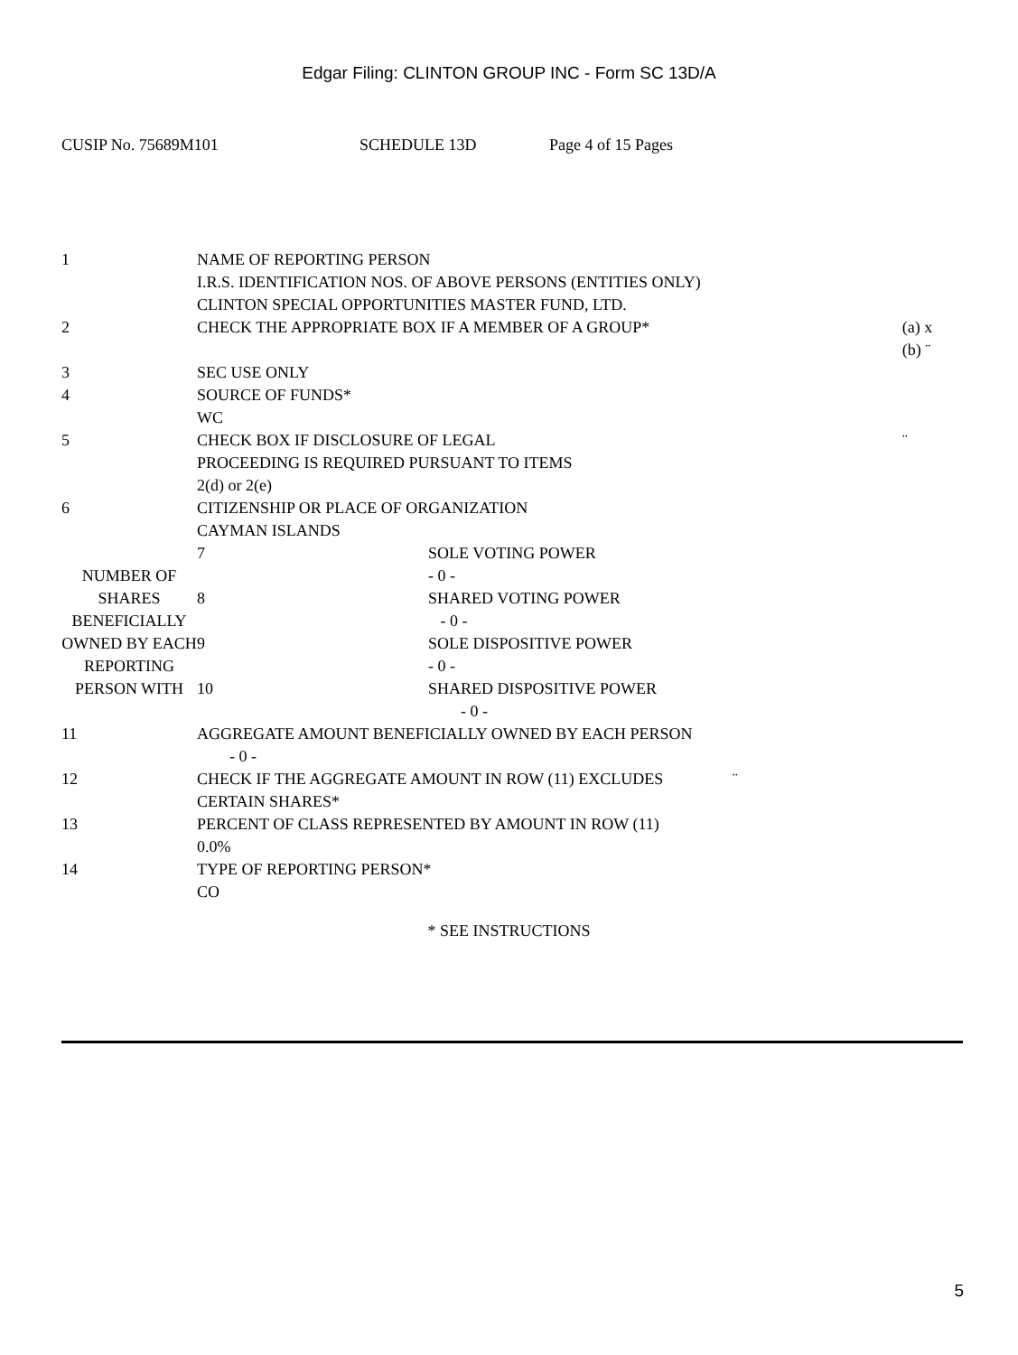Edgar Filing: CLINTON GROUP INC - Form SC 13D/A
CUSIP No. 75689M101 SCHEDULE 13D Page 4 of 15 Pages
| 1 | NAME OF REPORTING PERSON I.R.S. IDENTIFICATION NOS. OF ABOVE PERSONS (ENTITIES ONLY) CLINTON SPECIAL OPPORTUNITIES MASTER FUND, LTD. | | |
| 2 | CHECK THE APPROPRIATE BOX IF A MEMBER OF A GROUP* | | (a) x (b) ¨ |
| 3 | SEC USE ONLY | | |
| 4 | SOURCE OF FUNDS* WC | | |
| 5 | CHECK BOX IF DISCLOSURE OF LEGAL PROCEEDING IS REQUIRED PURSUANT TO ITEMS 2(d) or 2(e) | | ¨ |
| 6 | CITIZENSHIP OR PLACE OF ORGANIZATION CAYMAN ISLANDS | | |
| NUMBER OF SHARES BENEFICIALLY OWNED BY EACH REPORTING PERSON WITH | 7 | SOLE VOTING POWER - 0 - | |
| | 8 | SHARED VOTING POWER - 0 - | |
| | 9 | SOLE DISPOSITIVE POWER - 0 - | |
| | 10 | SHARED DISPOSITIVE POWER - 0 - | |
| 11 | AGGREGATE AMOUNT BENEFICIALLY OWNED BY EACH PERSON - 0 - | | |
| 12 | CHECK IF THE AGGREGATE AMOUNT IN ROW (11) EXCLUDES ¨ CERTAIN SHARES* | | |
| 13 | PERCENT OF CLASS REPRESENTED BY AMOUNT IN ROW (11) 0.0% | | |
| 14 | TYPE OF REPORTING PERSON* CO | | |
* SEE INSTRUCTIONS
5